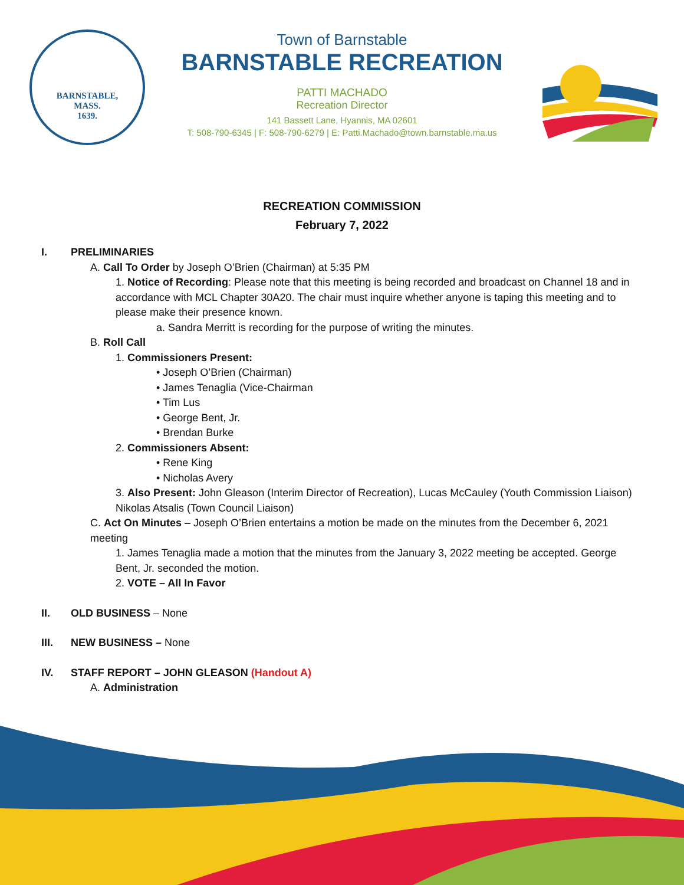BARNSTABLE,
MASS.
1639.
Town of Barnstable
BARNSTABLE RECREATION
PATTI MACHADO
Recreation Director
141 Bassett Lane, Hyannis, MA 02601
T: 508-790-6345 | F: 508-790-6279 | E: Patti.Machado@town.barnstable.ma.us
RECREATION COMMISSION
February 7, 2022
I. PRELIMINARIES
A. Call To Order by Joseph O’Brien (Chairman) at 5:35 PM
1. Notice of Recording: Please note that this meeting is being recorded and broadcast on Channel 18 and in accordance with MCL Chapter 30A20. The chair must inquire whether anyone is taping this meeting and to please make their presence known.
a. Sandra Merritt is recording for the purpose of writing the minutes.
B. Roll Call
1. Commissioners Present:
• Joseph O’Brien (Chairman)
• James Tenaglia (Vice-Chairman
• Tim Lus
• George Bent, Jr.
• Brendan Burke
2. Commissioners Absent:
• Rene King
• Nicholas Avery
3. Also Present: John Gleason (Interim Director of Recreation), Lucas McCauley (Youth Commission Liaison) Nikolas Atsalis (Town Council Liaison)
C. Act On Minutes – Joseph O’Brien entertains a motion be made on the minutes from the December 6, 2021 meeting
1. James Tenaglia made a motion that the minutes from the January 3, 2022 meeting be accepted. George Bent, Jr. seconded the motion.
2. VOTE – All In Favor
II. OLD BUSINESS – None
III. NEW BUSINESS – None
IV. STAFF REPORT – JOHN GLEASON (Handout A)
A. Administration